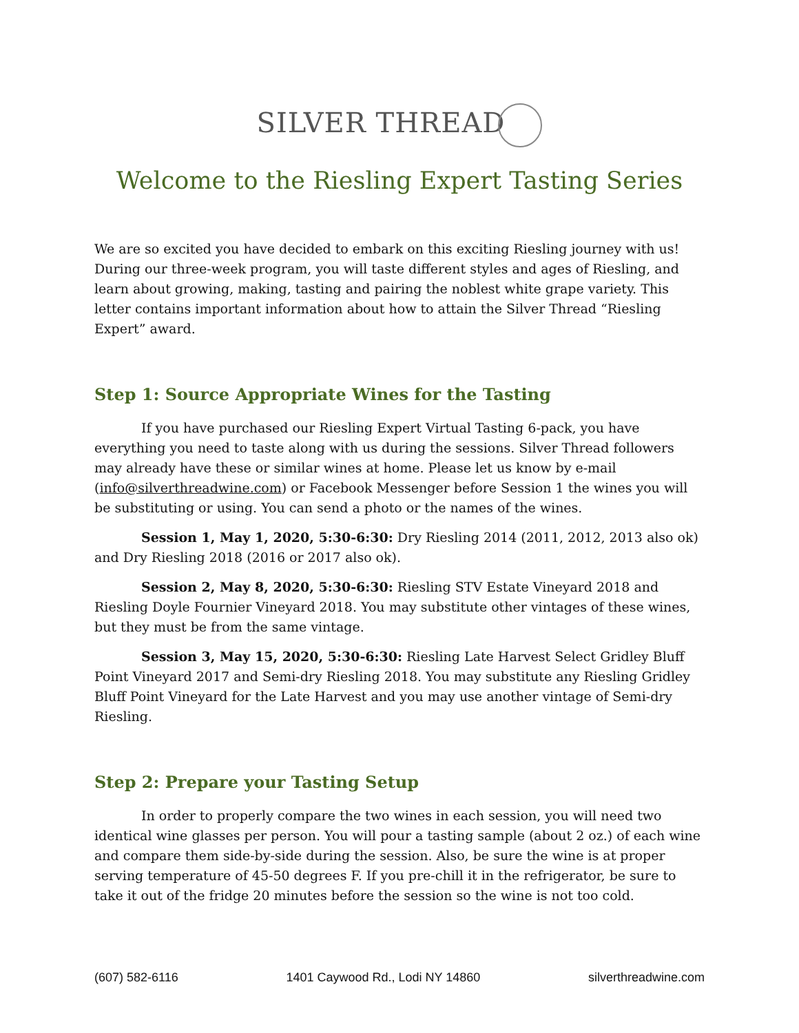SILVER THREAD
Welcome to the Riesling Expert Tasting Series
We are so excited you have decided to embark on this exciting Riesling journey with us! During our three-week program, you will taste different styles and ages of Riesling, and learn about growing, making, tasting and pairing the noblest white grape variety. This letter contains important information about how to attain the Silver Thread “Riesling Expert” award.
Step 1: Source Appropriate Wines for the Tasting
If you have purchased our Riesling Expert Virtual Tasting 6-pack, you have everything you need to taste along with us during the sessions. Silver Thread followers may already have these or similar wines at home. Please let us know by e-mail (info@silverthreadwine.com) or Facebook Messenger before Session 1 the wines you will be substituting or using. You can send a photo or the names of the wines.
Session 1, May 1, 2020, 5:30-6:30: Dry Riesling 2014 (2011, 2012, 2013 also ok) and Dry Riesling 2018 (2016 or 2017 also ok).
Session 2, May 8, 2020, 5:30-6:30: Riesling STV Estate Vineyard 2018 and Riesling Doyle Fournier Vineyard 2018. You may substitute other vintages of these wines, but they must be from the same vintage.
Session 3, May 15, 2020, 5:30-6:30: Riesling Late Harvest Select Gridley Bluff Point Vineyard 2017 and Semi-dry Riesling 2018. You may substitute any Riesling Gridley Bluff Point Vineyard for the Late Harvest and you may use another vintage of Semi-dry Riesling.
Step 2: Prepare your Tasting Setup
In order to properly compare the two wines in each session, you will need two identical wine glasses per person. You will pour a tasting sample (about 2 oz.) of each wine and compare them side-by-side during the session. Also, be sure the wine is at proper serving temperature of 45-50 degrees F. If you pre-chill it in the refrigerator, be sure to take it out of the fridge 20 minutes before the session so the wine is not too cold.
(607) 582-6116 1401 Caywood Rd., Lodi NY 14860 silverthreadwine.com